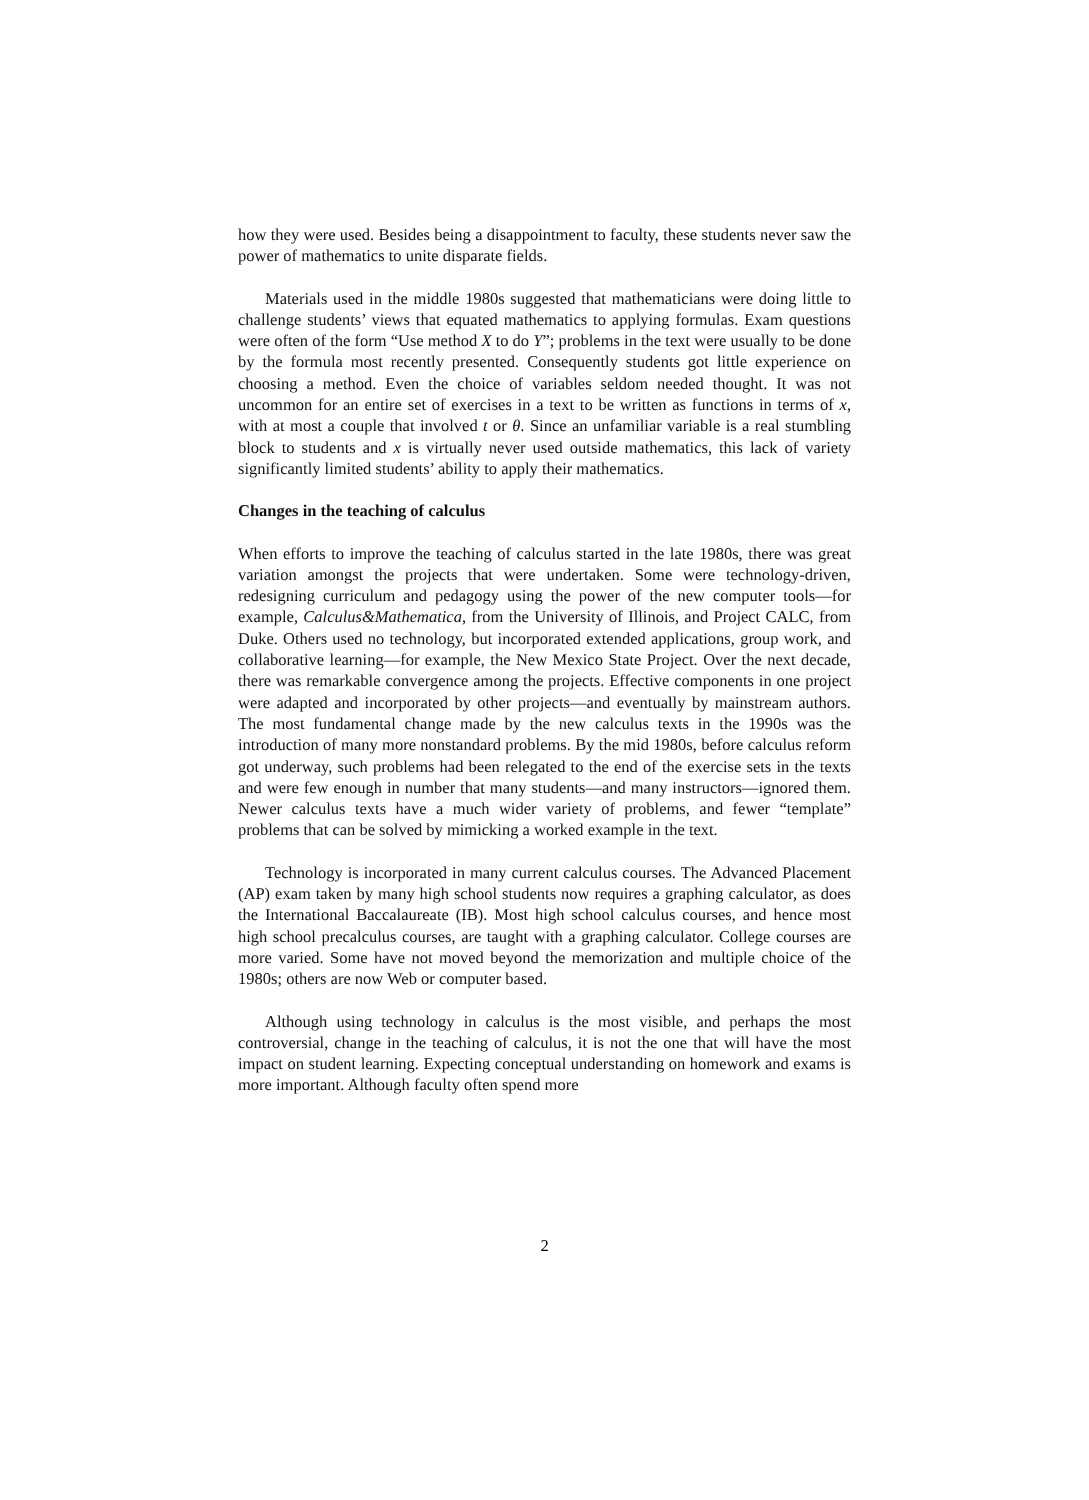how they were used. Besides being a disappointment to faculty, these students never saw the power of mathematics to unite disparate fields.
Materials used in the middle 1980s suggested that mathematicians were doing little to challenge students’ views that equated mathematics to applying formulas. Exam questions were often of the form “Use method X to do Y”; problems in the text were usually to be done by the formula most recently presented. Consequently students got little experience on choosing a method. Even the choice of variables seldom needed thought. It was not uncommon for an entire set of exercises in a text to be written as functions in terms of x, with at most a couple that involved t or θ. Since an unfamiliar variable is a real stumbling block to students and x is virtually never used outside mathematics, this lack of variety significantly limited students’ ability to apply their mathematics.
Changes in the teaching of calculus
When efforts to improve the teaching of calculus started in the late 1980s, there was great variation amongst the projects that were undertaken. Some were technology-driven, redesigning curriculum and pedagogy using the power of the new computer tools—for example, Calculus&Mathematica, from the University of Illinois, and Project CALC, from Duke. Others used no technology, but incorporated extended applications, group work, and collaborative learning—for example, the New Mexico State Project. Over the next decade, there was remarkable convergence among the projects. Effective components in one project were adapted and incorporated by other projects—and eventually by mainstream authors. The most fundamental change made by the new calculus texts in the 1990s was the introduction of many more nonstandard problems. By the mid 1980s, before calculus reform got underway, such problems had been relegated to the end of the exercise sets in the texts and were few enough in number that many students—and many instructors—ignored them. Newer calculus texts have a much wider variety of problems, and fewer “template” problems that can be solved by mimicking a worked example in the text.
Technology is incorporated in many current calculus courses. The Advanced Placement (AP) exam taken by many high school students now requires a graphing calculator, as does the International Baccalaureate (IB). Most high school calculus courses, and hence most high school precalculus courses, are taught with a graphing calculator. College courses are more varied. Some have not moved beyond the memorization and multiple choice of the 1980s; others are now Web or computer based.
Although using technology in calculus is the most visible, and perhaps the most controversial, change in the teaching of calculus, it is not the one that will have the most impact on student learning. Expecting conceptual understanding on homework and exams is more important. Although faculty often spend more
2